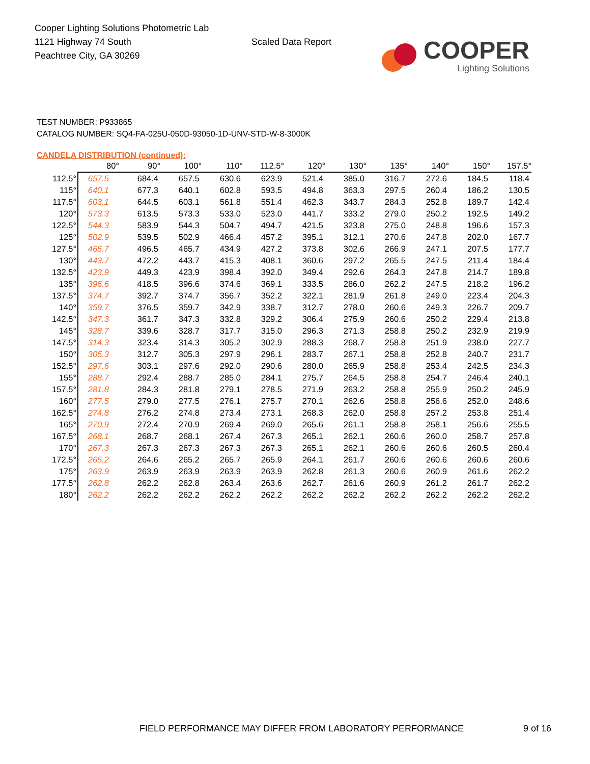Cooper Lighting Solutions Photometric Lab
1121 Highway 74 South
Peachtree City, GA 30269
Scaled Data Report
COOPER
Lighting Solutions
TEST NUMBER: P933865
CATALOG NUMBER: SQ4-FA-025U-050D-93050-1D-UNV-STD-W-8-3000K
CANDELA DISTRIBUTION (continued):
| | 80° | 90° | 100° | 110° | 112.5° | 120° | 130° | 135° | 140° | 150° | 157.5° |
| --- | --- | --- | --- | --- | --- | --- | --- | --- | --- | --- | --- |
| 112.5° | 657.5 | 684.4 | 657.5 | 630.6 | 623.9 | 521.4 | 385.0 | 316.7 | 272.6 | 184.5 | 118.4 |
| 115° | 640.1 | 677.3 | 640.1 | 602.8 | 593.5 | 494.8 | 363.3 | 297.5 | 260.4 | 186.2 | 130.5 |
| 117.5° | 603.1 | 644.5 | 603.1 | 561.8 | 551.4 | 462.3 | 343.7 | 284.3 | 252.8 | 189.7 | 142.4 |
| 120° | 573.3 | 613.5 | 573.3 | 533.0 | 523.0 | 441.7 | 333.2 | 279.0 | 250.2 | 192.5 | 149.2 |
| 122.5° | 544.3 | 583.9 | 544.3 | 504.7 | 494.7 | 421.5 | 323.8 | 275.0 | 248.8 | 196.6 | 157.3 |
| 125° | 502.9 | 539.5 | 502.9 | 466.4 | 457.2 | 395.1 | 312.1 | 270.6 | 247.8 | 202.0 | 167.7 |
| 127.5° | 465.7 | 496.5 | 465.7 | 434.9 | 427.2 | 373.8 | 302.6 | 266.9 | 247.1 | 207.5 | 177.7 |
| 130° | 443.7 | 472.2 | 443.7 | 415.3 | 408.1 | 360.6 | 297.2 | 265.5 | 247.5 | 211.4 | 184.4 |
| 132.5° | 423.9 | 449.3 | 423.9 | 398.4 | 392.0 | 349.4 | 292.6 | 264.3 | 247.8 | 214.7 | 189.8 |
| 135° | 396.6 | 418.5 | 396.6 | 374.6 | 369.1 | 333.5 | 286.0 | 262.2 | 247.5 | 218.2 | 196.2 |
| 137.5° | 374.7 | 392.7 | 374.7 | 356.7 | 352.2 | 322.1 | 281.9 | 261.8 | 249.0 | 223.4 | 204.3 |
| 140° | 359.7 | 376.5 | 359.7 | 342.9 | 338.7 | 312.7 | 278.0 | 260.6 | 249.3 | 226.7 | 209.7 |
| 142.5° | 347.3 | 361.7 | 347.3 | 332.8 | 329.2 | 306.4 | 275.9 | 260.6 | 250.2 | 229.4 | 213.8 |
| 145° | 328.7 | 339.6 | 328.7 | 317.7 | 315.0 | 296.3 | 271.3 | 258.8 | 250.2 | 232.9 | 219.9 |
| 147.5° | 314.3 | 323.4 | 314.3 | 305.2 | 302.9 | 288.3 | 268.7 | 258.8 | 251.9 | 238.0 | 227.7 |
| 150° | 305.3 | 312.7 | 305.3 | 297.9 | 296.1 | 283.7 | 267.1 | 258.8 | 252.8 | 240.7 | 231.7 |
| 152.5° | 297.6 | 303.1 | 297.6 | 292.0 | 290.6 | 280.0 | 265.9 | 258.8 | 253.4 | 242.5 | 234.3 |
| 155° | 288.7 | 292.4 | 288.7 | 285.0 | 284.1 | 275.7 | 264.5 | 258.8 | 254.7 | 246.4 | 240.1 |
| 157.5° | 281.8 | 284.3 | 281.8 | 279.1 | 278.5 | 271.9 | 263.2 | 258.8 | 255.9 | 250.2 | 245.9 |
| 160° | 277.5 | 279.0 | 277.5 | 276.1 | 275.7 | 270.1 | 262.6 | 258.8 | 256.6 | 252.0 | 248.6 |
| 162.5° | 274.8 | 276.2 | 274.8 | 273.4 | 273.1 | 268.3 | 262.0 | 258.8 | 257.2 | 253.8 | 251.4 |
| 165° | 270.9 | 272.4 | 270.9 | 269.4 | 269.0 | 265.6 | 261.1 | 258.8 | 258.1 | 256.6 | 255.5 |
| 167.5° | 268.1 | 268.7 | 268.1 | 267.4 | 267.3 | 265.1 | 262.1 | 260.6 | 260.0 | 258.7 | 257.8 |
| 170° | 267.3 | 267.3 | 267.3 | 267.3 | 267.3 | 265.1 | 262.1 | 260.6 | 260.6 | 260.5 | 260.4 |
| 172.5° | 265.2 | 264.6 | 265.2 | 265.7 | 265.9 | 264.1 | 261.7 | 260.6 | 260.6 | 260.6 | 260.6 |
| 175° | 263.9 | 263.9 | 263.9 | 263.9 | 263.9 | 262.8 | 261.3 | 260.6 | 260.9 | 261.6 | 262.2 |
| 177.5° | 262.8 | 262.2 | 262.8 | 263.4 | 263.6 | 262.7 | 261.6 | 260.9 | 261.2 | 261.7 | 262.2 |
| 180° | 262.2 | 262.2 | 262.2 | 262.2 | 262.2 | 262.2 | 262.2 | 262.2 | 262.2 | 262.2 | 262.2 |
FIELD PERFORMANCE MAY DIFFER FROM LABORATORY PERFORMANCE
9 of 16